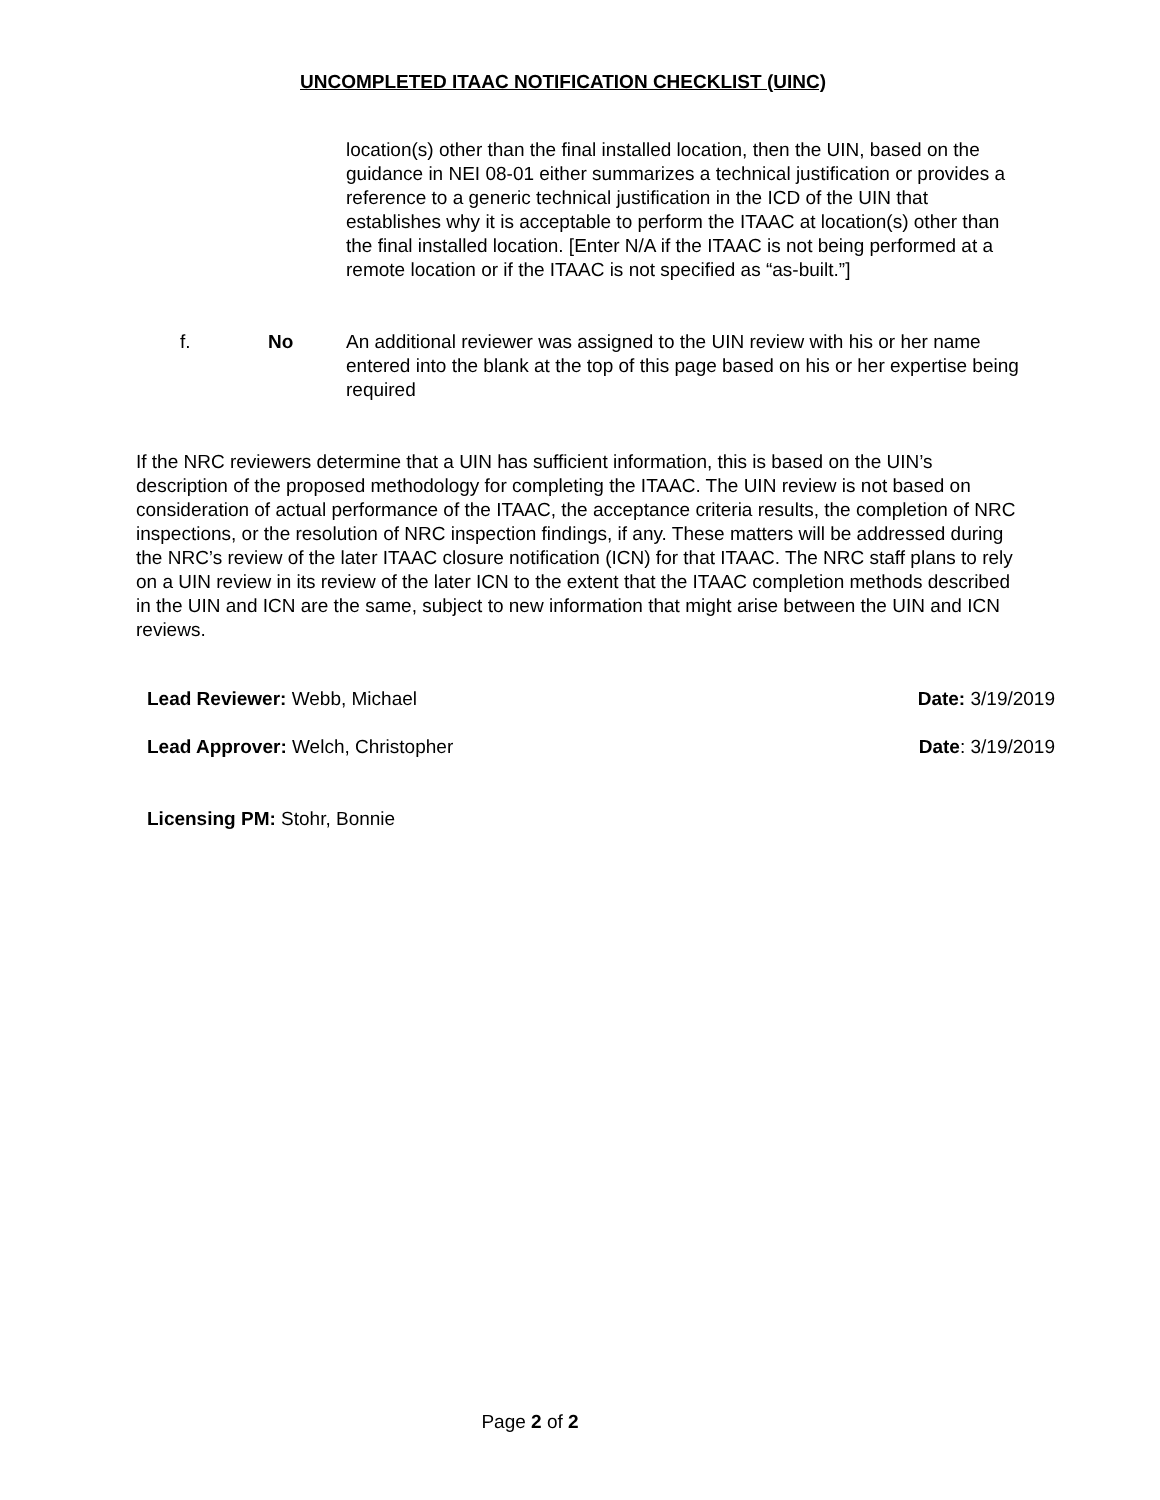UNCOMPLETED ITAAC NOTIFICATION CHECKLIST (UINC)
location(s) other than the final installed location, then the UIN, based on the guidance in NEI 08-01 either summarizes a technical justification or provides a reference to a generic technical justification in the ICD of the UIN that establishes why it is acceptable to perform the ITAAC at location(s) other than the final installed location. [Enter N/A if the ITAAC is not being performed at a remote location or if the ITAAC is not specified as “as-built.”]
f. No An additional reviewer was assigned to the UIN review with his or her name entered into the blank at the top of this page based on his or her expertise being required
If the NRC reviewers determine that a UIN has sufficient information, this is based on the UIN’s description of the proposed methodology for completing the ITAAC. The UIN review is not based on consideration of actual performance of the ITAAC, the acceptance criteria results, the completion of NRC inspections, or the resolution of NRC inspection findings, if any. These matters will be addressed during the NRC’s review of the later ITAAC closure notification (ICN) for that ITAAC. The NRC staff plans to rely on a UIN review in its review of the later ICN to the extent that the ITAAC completion methods described in the UIN and ICN are the same, subject to new information that might arise between the UIN and ICN reviews.
Lead Reviewer: Webb, Michael Date: 3/19/2019
Lead Approver: Welch, Christopher Date: 3/19/2019
Licensing PM: Stohr, Bonnie
Page 2 of 2